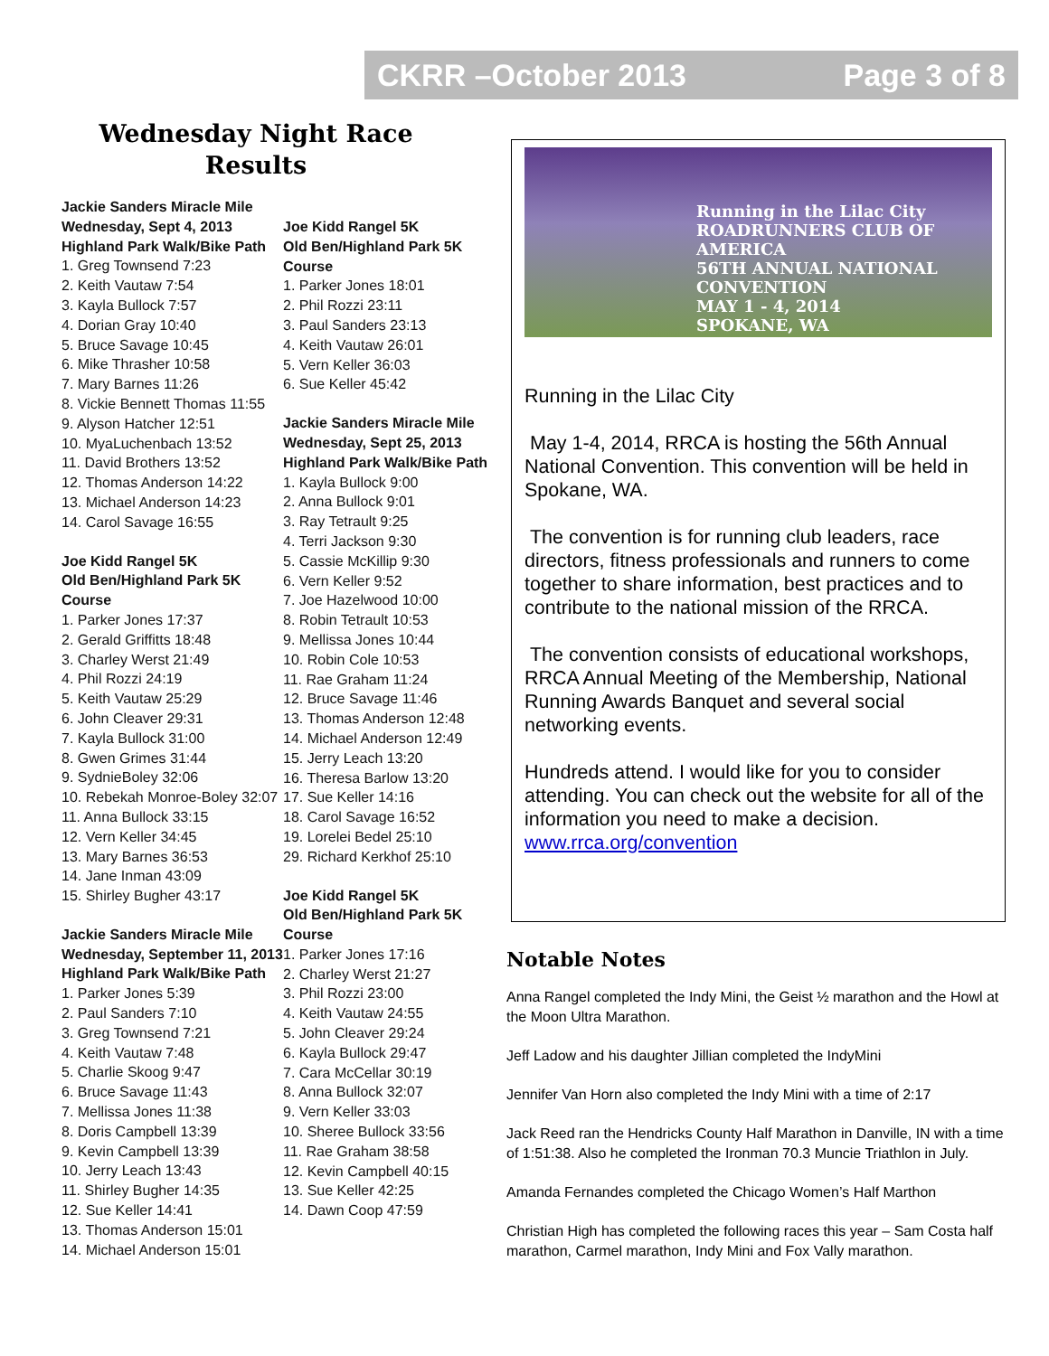CKRR –October 2013 Page 3 of 8
Wednesday Night Race Results
Jackie Sanders Miracle Mile
Wednesday, Sept 4, 2013
Highland Park Walk/Bike Path
1. Greg Townsend 7:23
2. Keith Vautaw 7:54
3. Kayla Bullock 7:57
4. Dorian Gray 10:40
5. Bruce Savage 10:45
6. Mike Thrasher 10:58
7. Mary Barnes 11:26
8. Vickie Bennett Thomas 11:55
9. Alyson Hatcher 12:51
10. MyaLuchenbach 13:52
11. David Brothers 13:52
12. Thomas Anderson 14:22
13. Michael Anderson 14:23
14. Carol Savage 16:55
Joe Kidd Rangel 5K
Old Ben/Highland Park 5K Course
1. Parker Jones 17:37
2. Gerald Griffitts 18:48
3. Charley Werst 21:49
4. Phil Rozzi 24:19
5. Keith Vautaw 25:29
6. John Cleaver 29:31
7. Kayla Bullock 31:00
8. Gwen Grimes 31:44
9. SydnieBoley 32:06
10. Rebekah Monroe-Boley 32:07
11. Anna Bullock 33:15
12. Vern Keller 34:45
13. Mary Barnes 36:53
14. Jane Inman 43:09
15. Shirley Bugher 43:17
Jackie Sanders Miracle Mile
Wednesday, September 11, 2013
Highland Park Walk/Bike Path
1. Parker Jones 5:39
2. Paul Sanders 7:10
3. Greg Townsend 7:21
4. Keith Vautaw 7:48
5. Charlie Skoog 9:47
6. Bruce Savage 11:43
7. Mellissa Jones 11:38
8. Doris Campbell 13:39
9. Kevin Campbell 13:39
10. Jerry Leach 13:43
11. Shirley Bugher 14:35
12. Sue Keller 14:41
13. Thomas Anderson 15:01
14. Michael Anderson 15:01
Joe Kidd Rangel 5K
Old Ben/Highland Park 5K Course
1. Parker Jones 18:01
2. Phil Rozzi 23:11
3. Paul Sanders 23:13
4. Keith Vautaw 26:01
5. Vern Keller 36:03
6. Sue Keller 45:42
Jackie Sanders Miracle Mile
Wednesday, Sept 25, 2013
Highland Park Walk/Bike Path
1. Kayla Bullock 9:00
2. Anna Bullock 9:01
3. Ray Tetrault 9:25
4. Terri Jackson 9:30
5. Cassie McKillip 9:30
6. Vern Keller 9:52
7. Joe Hazelwood 10:00
8. Robin Tetrault 10:53
9. Mellissa Jones 10:44
10. Robin Cole 10:53
11. Rae Graham 11:24
12. Bruce Savage 11:46
13. Thomas Anderson 12:48
14. Michael Anderson 12:49
15. Jerry Leach 13:20
16. Theresa Barlow 13:20
17. Sue Keller 14:16
18. Carol Savage 16:52
19. Lorelei Bedel 25:10
29. Richard Kerkhof 25:10
Joe Kidd Rangel 5K
Old Ben/Highland Park 5K Course
1. Parker Jones 17:16
2. Charley Werst 21:27
3. Phil Rozzi 23:00
4. Keith Vautaw 24:55
5. John Cleaver 29:24
6. Kayla Bullock 29:47
7. Cara McCellar 30:19
8. Anna Bullock 32:07
9. Vern Keller 33:03
10. Sheree Bullock 33:56
11. Rae Graham 38:58
12. Kevin Campbell 40:15
13. Sue Keller 42:25
14. Dawn Coop 47:59
Running in the Lilac City
ROADRUNNERS CLUB OF AMERICA
56TH ANNUAL NATIONAL CONVENTION
MAY 1 - 4, 2014
SPOKANE, WA
Running in the Lilac City
May 1-4, 2014, RRCA is hosting the 56th Annual National Convention. This convention will be held in Spokane, WA.
The convention is for running club leaders, race directors, fitness professionals and runners to come together to share information, best practices and to contribute to the national mission of the RRCA.
The convention consists of educational workshops, RRCA Annual Meeting of the Membership, National Running Awards Banquet and several social networking events.
Hundreds attend. I would like for you to consider attending. You can check out the website for all of the information you need to make a decision. www.rrca.org/convention
Notable Notes
Anna Rangel completed the Indy Mini, the Geist ½ marathon and the Howl at the Moon Ultra Marathon.
Jeff Ladow and his daughter Jillian completed the IndyMini
Jennifer Van Horn also completed the Indy Mini with a time of 2:17
Jack Reed ran the Hendricks County Half Marathon in Danville, IN with a time of 1:51:38. Also he completed the Ironman 70.3 Muncie Triathlon in July.
Amanda Fernandes completed the Chicago Women’s Half Marthon
Christian High has completed the following races this year – Sam Costa half marathon, Carmel marathon, Indy Mini and Fox Vally marathon.